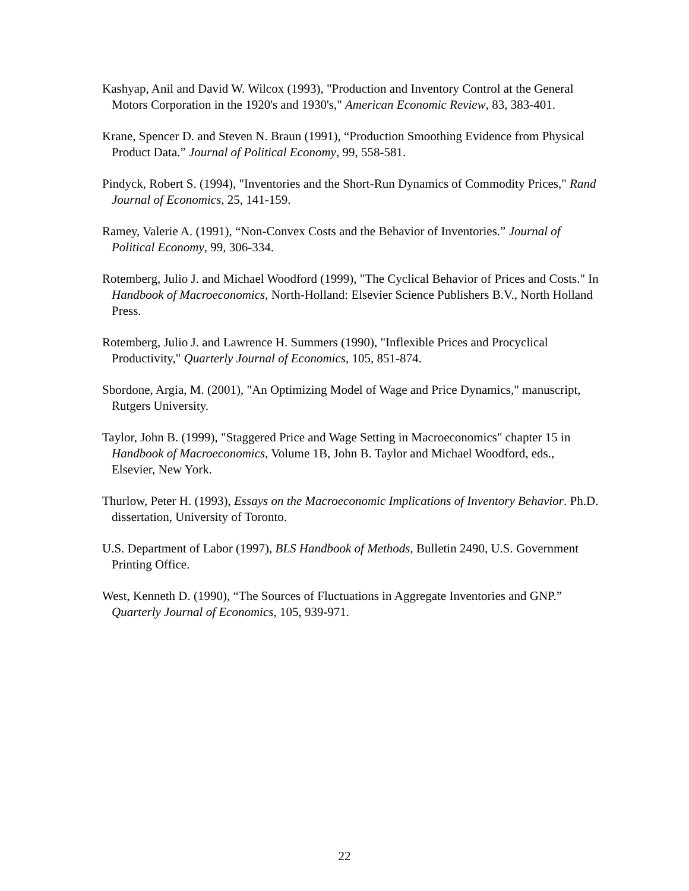Kashyap, Anil and David W. Wilcox (1993), "Production and Inventory Control at the General Motors Corporation in the 1920's and 1930's," American Economic Review, 83, 383-401.
Krane, Spencer D. and Steven N. Braun (1991), “Production Smoothing Evidence from Physical Product Data.” Journal of Political Economy, 99, 558-581.
Pindyck, Robert S. (1994), "Inventories and the Short-Run Dynamics of Commodity Prices," Rand Journal of Economics, 25, 141-159.
Ramey, Valerie A. (1991), “Non-Convex Costs and the Behavior of Inventories.” Journal of Political Economy, 99, 306-334.
Rotemberg, Julio J. and Michael Woodford (1999), "The Cyclical Behavior of Prices and Costs." In Handbook of Macroeconomics, North-Holland: Elsevier Science Publishers B.V., North Holland Press.
Rotemberg, Julio J. and Lawrence H. Summers (1990), "Inflexible Prices and Procyclical Productivity," Quarterly Journal of Economics, 105, 851-874.
Sbordone, Argia, M. (2001), "An Optimizing Model of Wage and Price Dynamics," manuscript, Rutgers University.
Taylor, John B. (1999), "Staggered Price and Wage Setting in Macroeconomics" chapter 15 in Handbook of Macroeconomics, Volume 1B, John B. Taylor and Michael Woodford, eds., Elsevier, New York.
Thurlow, Peter H. (1993), Essays on the Macroeconomic Implications of Inventory Behavior. Ph.D. dissertation, University of Toronto.
U.S. Department of Labor (1997), BLS Handbook of Methods, Bulletin 2490, U.S. Government Printing Office.
West, Kenneth D. (1990), “The Sources of Fluctuations in Aggregate Inventories and GNP.” Quarterly Journal of Economics, 105, 939-971.
22